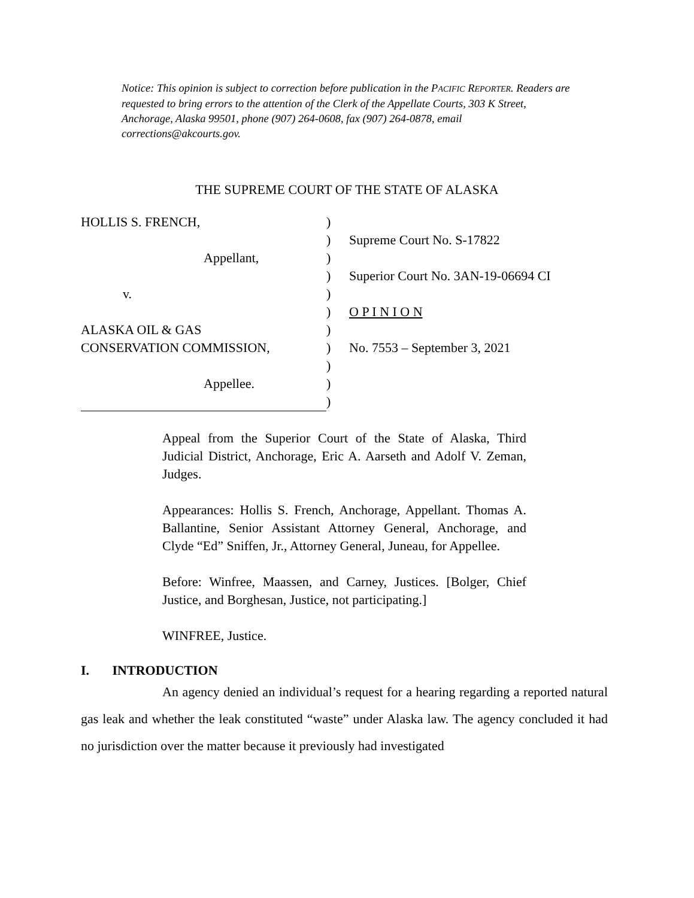Notice: This opinion is subject to correction before publication in the PACIFIC REPORTER. Readers are requested to bring errors to the attention of the Clerk of the Appellate Courts, 303 K Street, Anchorage, Alaska 99501, phone (907) 264-0608, fax (907) 264-0878, email corrections@akcourts.gov.
THE SUPREME COURT OF THE STATE OF ALASKA
HOLLIS S. FRENCH,
Appellant,
v.
ALASKA OIL & GAS
CONSERVATION COMMISSION,
Appellee.
)
)
)
)
)
)
)
)
)
)
)
Supreme Court No. S-17822
Superior Court No. 3AN-19-06694 CI
O P I N I O N
No. 7553 – September 3, 2021
Appeal from the Superior Court of the State of Alaska, Third Judicial District, Anchorage, Eric A. Aarseth and Adolf V. Zeman, Judges.
Appearances: Hollis S. French, Anchorage, Appellant. Thomas A. Ballantine, Senior Assistant Attorney General, Anchorage, and Clyde “Ed” Sniffen, Jr., Attorney General, Juneau, for Appellee.
Before: Winfree, Maassen, and Carney, Justices. [Bolger, Chief Justice, and Borghesan, Justice, not participating.]
WINFREE, Justice.
I. INTRODUCTION
An agency denied an individual’s request for a hearing regarding a reported natural gas leak and whether the leak constituted “waste” under Alaska law. The agency concluded it had no jurisdiction over the matter because it previously had investigated